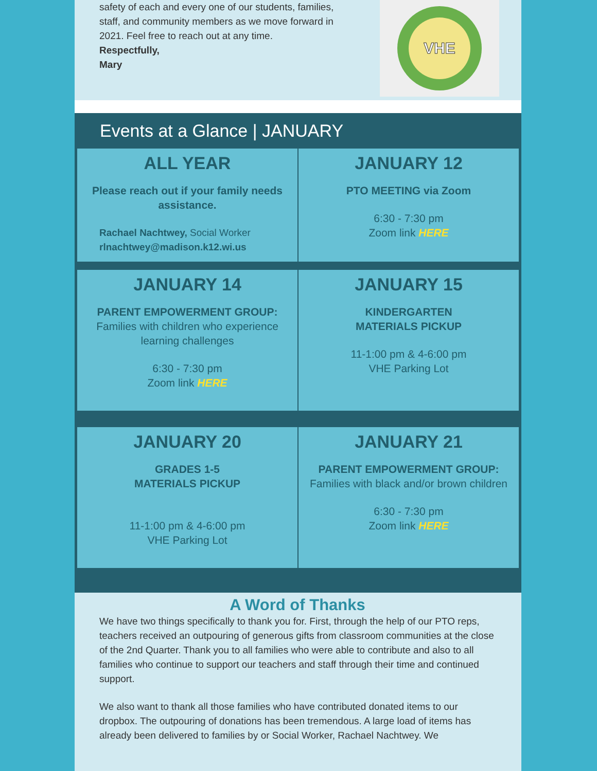safety of each and every one of our students, families, staff, and community members as we move forward in 2021. Feel free to reach out at any time.
Respectfully,
Mary
VHE
Events at a Glance | JANUARY
ALL YEAR
Please reach out if your family needs assistance.
Rachael Nachtwey, Social Worker
rlnachtwey@madison.k12.wi.us
JANUARY 12
PTO MEETING via Zoom
6:30 - 7:30 pm
Zoom link HERE
JANUARY 14
PARENT EMPOWERMENT GROUP: Families with children who experience learning challenges
6:30 - 7:30 pm
Zoom link HERE
JANUARY 15
KINDERGARTEN
MATERIALS PICKUP
11-1:00 pm & 4-6:00 pm
VHE Parking Lot
JANUARY 20
GRADES 1-5
MATERIALS PICKUP
11-1:00 pm & 4-6:00 pm
VHE Parking Lot
JANUARY 21
PARENT EMPOWERMENT GROUP: Families with black and/or brown children
6:30 - 7:30 pm
Zoom link HERE
A Word of Thanks
We have two things specifically to thank you for. First, through the help of our PTO reps, teachers received an outpouring of generous gifts from classroom communities at the close of the 2nd Quarter. Thank you to all families who were able to contribute and also to all families who continue to support our teachers and staff through their time and continued support.
We also want to thank all those families who have contributed donated items to our dropbox. The outpouring of donations has been tremendous. A large load of items has already been delivered to families by or Social Worker, Rachael Nachtwey. We